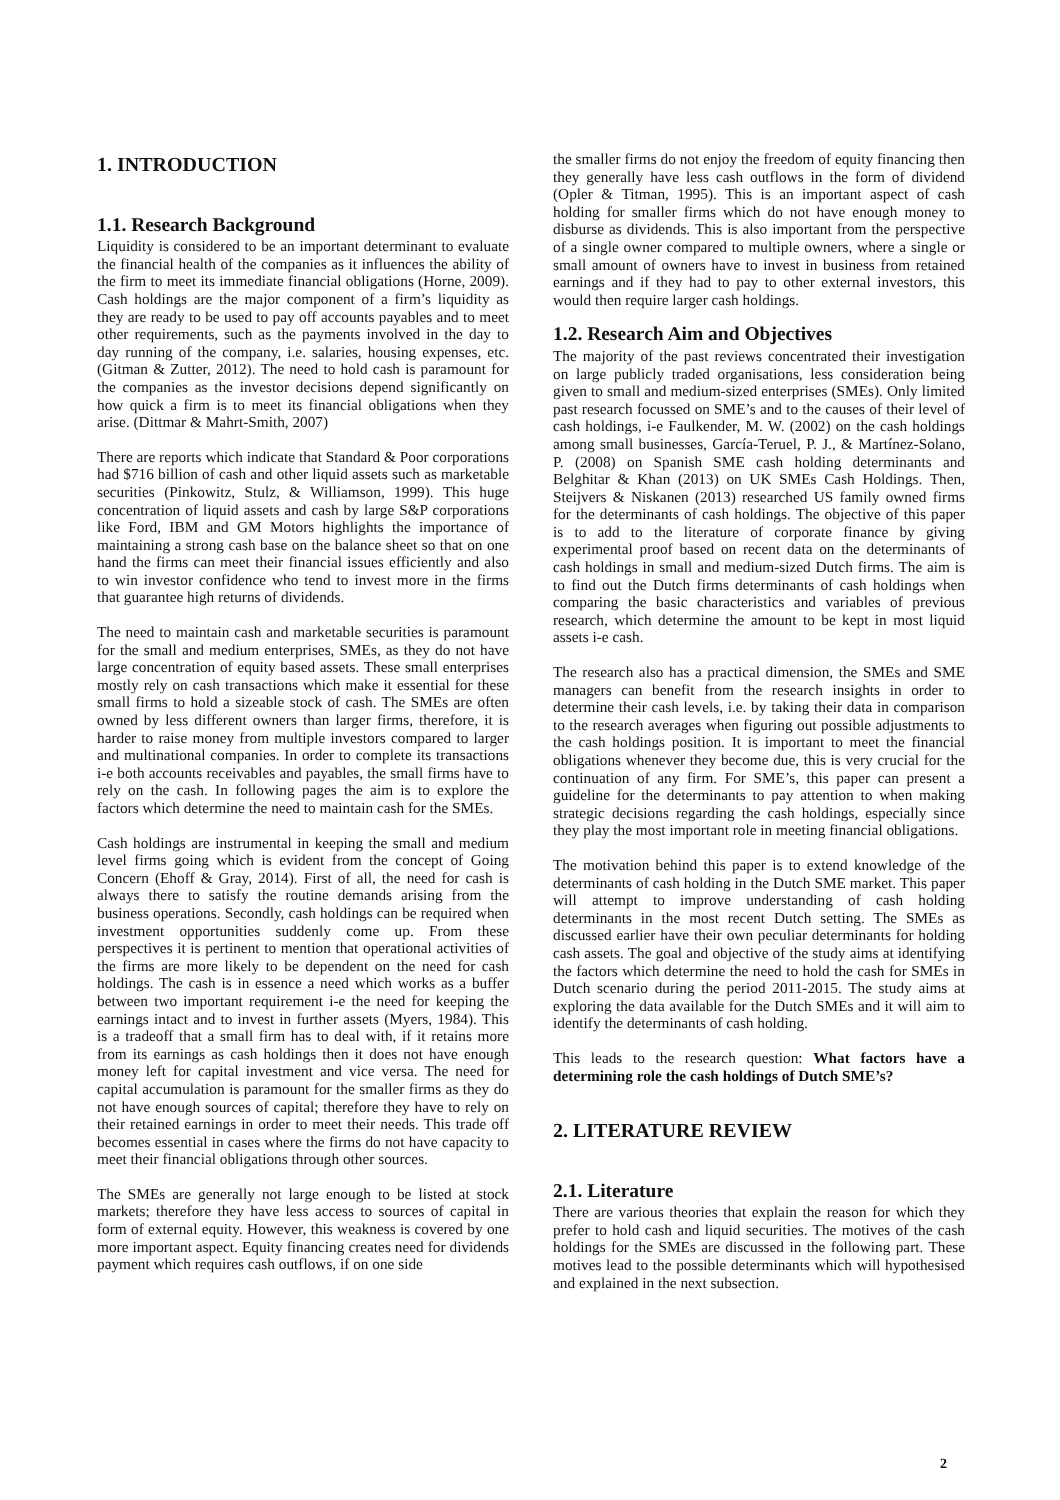1. INTRODUCTION
1.1. Research Background
Liquidity is considered to be an important determinant to evaluate the financial health of the companies as it influences the ability of the firm to meet its immediate financial obligations (Horne, 2009). Cash holdings are the major component of a firm’s liquidity as they are ready to be used to pay off accounts payables and to meet other requirements, such as the payments involved in the day to day running of the company, i.e. salaries, housing expenses, etc. (Gitman & Zutter, 2012). The need to hold cash is paramount for the companies as the investor decisions depend significantly on how quick a firm is to meet its financial obligations when they arise. (Dittmar & Mahrt-Smith, 2007)
There are reports which indicate that Standard & Poor corporations had $716 billion of cash and other liquid assets such as marketable securities (Pinkowitz, Stulz, & Williamson, 1999). This huge concentration of liquid assets and cash by large S&P corporations like Ford, IBM and GM Motors highlights the importance of maintaining a strong cash base on the balance sheet so that on one hand the firms can meet their financial issues efficiently and also to win investor confidence who tend to invest more in the firms that guarantee high returns of dividends.
The need to maintain cash and marketable securities is paramount for the small and medium enterprises, SMEs, as they do not have large concentration of equity based assets. These small enterprises mostly rely on cash transactions which make it essential for these small firms to hold a sizeable stock of cash. The SMEs are often owned by less different owners than larger firms, therefore, it is harder to raise money from multiple investors compared to larger and multinational companies. In order to complete its transactions i-e both accounts receivables and payables, the small firms have to rely on the cash. In following pages the aim is to explore the factors which determine the need to maintain cash for the SMEs.
Cash holdings are instrumental in keeping the small and medium level firms going which is evident from the concept of Going Concern (Ehoff & Gray, 2014). First of all, the need for cash is always there to satisfy the routine demands arising from the business operations. Secondly, cash holdings can be required when investment opportunities suddenly come up. From these perspectives it is pertinent to mention that operational activities of the firms are more likely to be dependent on the need for cash holdings. The cash is in essence a need which works as a buffer between two important requirement i-e the need for keeping the earnings intact and to invest in further assets (Myers, 1984). This is a tradeoff that a small firm has to deal with, if it retains more from its earnings as cash holdings then it does not have enough money left for capital investment and vice versa. The need for capital accumulation is paramount for the smaller firms as they do not have enough sources of capital; therefore they have to rely on their retained earnings in order to meet their needs. This trade off becomes essential in cases where the firms do not have capacity to meet their financial obligations through other sources.
The SMEs are generally not large enough to be listed at stock markets; therefore they have less access to sources of capital in form of external equity. However, this weakness is covered by one more important aspect. Equity financing creates need for dividends payment which requires cash outflows, if on one side
the smaller firms do not enjoy the freedom of equity financing then they generally have less cash outflows in the form of dividend (Opler & Titman, 1995). This is an important aspect of cash holding for smaller firms which do not have enough money to disburse as dividends. This is also important from the perspective of a single owner compared to multiple owners, where a single or small amount of owners have to invest in business from retained earnings and if they had to pay to other external investors, this would then require larger cash holdings.
1.2. Research Aim and Objectives
The majority of the past reviews concentrated their investigation on large publicly traded organisations, less consideration being given to small and medium-sized enterprises (SMEs). Only limited past research focussed on SME’s and to the causes of their level of cash holdings, i-e Faulkender, M. W. (2002) on the cash holdings among small businesses, García‐Teruel, P. J., & Martínez‐Solano, P. (2008) on Spanish SME cash holding determinants and Belghitar & Khan (2013) on UK SMEs Cash Holdings. Then, Steijvers & Niskanen (2013) researched US family owned firms for the determinants of cash holdings. The objective of this paper is to add to the literature of corporate finance by giving experimental proof based on recent data on the determinants of cash holdings in small and medium-sized Dutch firms. The aim is to find out the Dutch firms determinants of cash holdings when comparing the basic characteristics and variables of previous research, which determine the amount to be kept in most liquid assets i-e cash.
The research also has a practical dimension, the SMEs and SME managers can benefit from the research insights in order to determine their cash levels, i.e. by taking their data in comparison to the research averages when figuring out possible adjustments to the cash holdings position. It is important to meet the financial obligations whenever they become due, this is very crucial for the continuation of any firm. For SME’s, this paper can present a guideline for the determinants to pay attention to when making strategic decisions regarding the cash holdings, especially since they play the most important role in meeting financial obligations.
The motivation behind this paper is to extend knowledge of the determinants of cash holding in the Dutch SME market. This paper will attempt to improve understanding of cash holding determinants in the most recent Dutch setting. The SMEs as discussed earlier have their own peculiar determinants for holding cash assets. The goal and objective of the study aims at identifying the factors which determine the need to hold the cash for SMEs in Dutch scenario during the period 2011-2015. The study aims at exploring the data available for the Dutch SMEs and it will aim to identify the determinants of cash holding.
This leads to the research question: What factors have a determining role the cash holdings of Dutch SME’s?
2. LITERATURE REVIEW
2.1. Literature
There are various theories that explain the reason for which they prefer to hold cash and liquid securities. The motives of the cash holdings for the SMEs are discussed in the following part. These motives lead to the possible determinants which will hypothesised and explained in the next subsection.
2